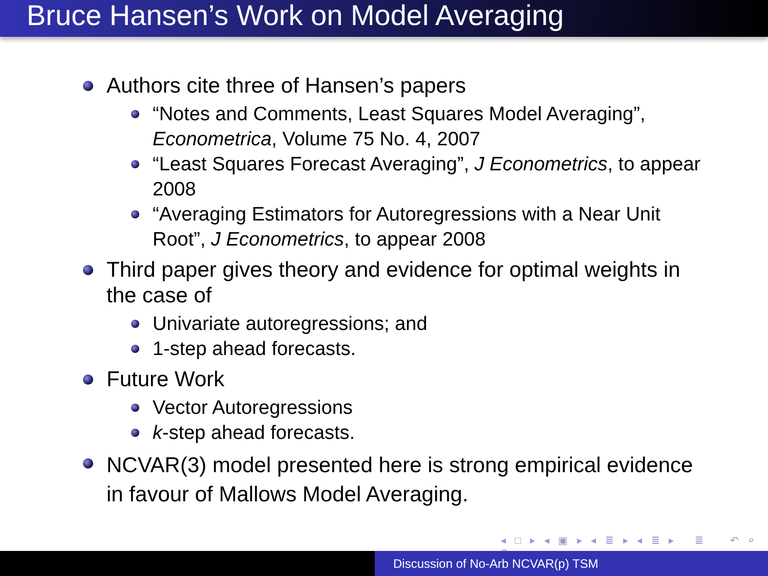Bruce Hansen’s Work on Model Averaging
Authors cite three of Hansen’s papers
“Notes and Comments, Least Squares Model Averaging”, Econometrica, Volume 75 No. 4, 2007
“Least Squares Forecast Averaging”, J Econometrics, to appear 2008
“Averaging Estimators for Autoregressions with a Near Unit Root”, J Econometrics, to appear 2008
Third paper gives theory and evidence for optimal weights in the case of
Univariate autoregressions; and
1-step ahead forecasts.
Future Work
Vector Autoregressions
k-step ahead forecasts.
NCVAR(3) model presented here is strong empirical evidence in favour of Mallows Model Averaging.
◂ □ ▸ ◂ ▣ ▸ ◂ ≣ ▸ ◂ ≣ ▸ ≣ ↶ ⌕ ↷
Discussion of No-Arb NCVAR(p) TSM